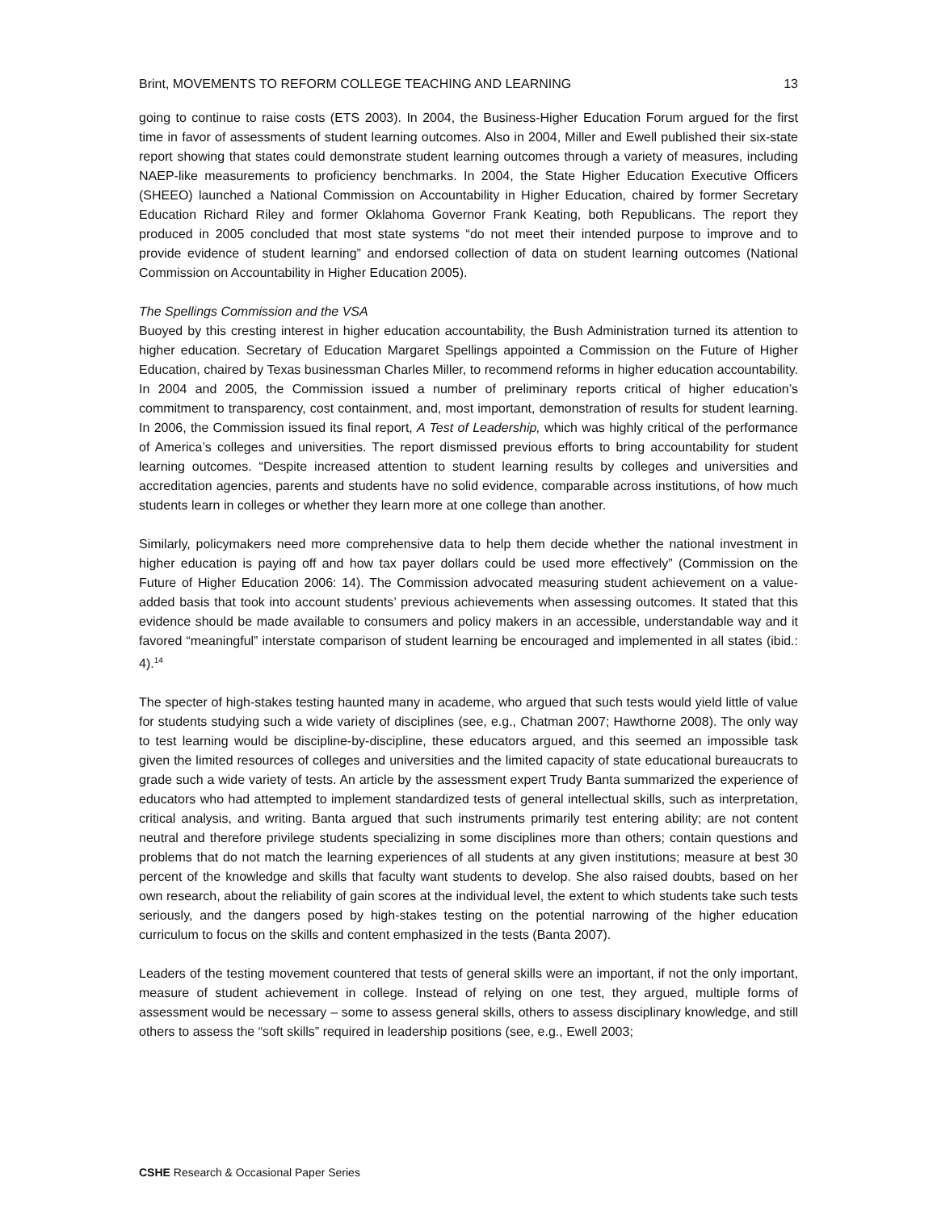Brint, MOVEMENTS TO REFORM COLLEGE TEACHING AND LEARNING 13
going to continue to raise costs (ETS 2003). In 2004, the Business-Higher Education Forum argued for the first time in favor of assessments of student learning outcomes. Also in 2004, Miller and Ewell published their six-state report showing that states could demonstrate student learning outcomes through a variety of measures, including NAEP-like measurements to proficiency benchmarks. In 2004, the State Higher Education Executive Officers (SHEEO) launched a National Commission on Accountability in Higher Education, chaired by former Secretary Education Richard Riley and former Oklahoma Governor Frank Keating, both Republicans. The report they produced in 2005 concluded that most state systems “do not meet their intended purpose to improve and to provide evidence of student learning” and endorsed collection of data on student learning outcomes (National Commission on Accountability in Higher Education 2005).
The Spellings Commission and the VSA
Buoyed by this cresting interest in higher education accountability, the Bush Administration turned its attention to higher education. Secretary of Education Margaret Spellings appointed a Commission on the Future of Higher Education, chaired by Texas businessman Charles Miller, to recommend reforms in higher education accountability. In 2004 and 2005, the Commission issued a number of preliminary reports critical of higher education’s commitment to transparency, cost containment, and, most important, demonstration of results for student learning. In 2006, the Commission issued its final report, A Test of Leadership, which was highly critical of the performance of America’s colleges and universities. The report dismissed previous efforts to bring accountability for student learning outcomes. “Despite increased attention to student learning results by colleges and universities and accreditation agencies, parents and students have no solid evidence, comparable across institutions, of how much students learn in colleges or whether they learn more at one college than another.
Similarly, policymakers need more comprehensive data to help them decide whether the national investment in higher education is paying off and how tax payer dollars could be used more effectively” (Commission on the Future of Higher Education 2006: 14). The Commission advocated measuring student achievement on a value-added basis that took into account students’ previous achievements when assessing outcomes. It stated that this evidence should be made available to consumers and policy makers in an accessible, understandable way and it favored “meaningful” interstate comparison of student learning be encouraged and implemented in all states (ibid.: 4).<sup>14</sup>
The specter of high-stakes testing haunted many in academe, who argued that such tests would yield little of value for students studying such a wide variety of disciplines (see, e.g., Chatman 2007; Hawthorne 2008). The only way to test learning would be discipline-by-discipline, these educators argued, and this seemed an impossible task given the limited resources of colleges and universities and the limited capacity of state educational bureaucrats to grade such a wide variety of tests. An article by the assessment expert Trudy Banta summarized the experience of educators who had attempted to implement standardized tests of general intellectual skills, such as interpretation, critical analysis, and writing. Banta argued that such instruments primarily test entering ability; are not content neutral and therefore privilege students specializing in some disciplines more than others; contain questions and problems that do not match the learning experiences of all students at any given institutions; measure at best 30 percent of the knowledge and skills that faculty want students to develop. She also raised doubts, based on her own research, about the reliability of gain scores at the individual level, the extent to which students take such tests seriously, and the dangers posed by high-stakes testing on the potential narrowing of the higher education curriculum to focus on the skills and content emphasized in the tests (Banta 2007).
Leaders of the testing movement countered that tests of general skills were an important, if not the only important, measure of student achievement in college. Instead of relying on one test, they argued, multiple forms of assessment would be necessary – some to assess general skills, others to assess disciplinary knowledge, and still others to assess the “soft skills” required in leadership positions (see, e.g., Ewell 2003;
CSHE Research & Occasional Paper Series